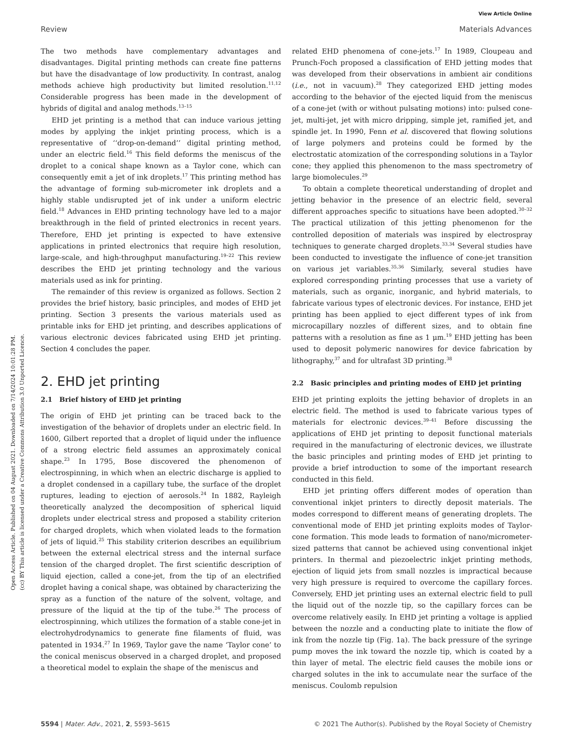View Article Online
Review Materials Advances
Open Access Article. Published on 04 August 2021. Downloaded on 7/14/2024 10:01:28 PM.
(cc) BY This article is licensed under a Creative Commons Attribution 3.0 Unported Licence.
The two methods have complementary advantages and disadvantages. Digital printing methods can create fine patterns but have the disadvantage of low productivity. In contrast, analog methods achieve high productivity but limited resolution.<sup>11,12</sup> Considerable progress has been made in the development of hybrids of digital and analog methods.<sup>13–15</sup>
EHD jet printing is a method that can induce various jetting modes by applying the inkjet printing process, which is a representative of ‘‘drop-on-demand’’ digital printing method, under an electric field.<sup>16</sup> This field deforms the meniscus of the droplet to a conical shape known as a Taylor cone, which can consequently emit a jet of ink droplets.<sup>17</sup> This printing method has the advantage of forming sub-micrometer ink droplets and a highly stable undisrupted jet of ink under a uniform electric field.<sup>18</sup> Advances in EHD printing technology have led to a major breakthrough in the field of printed electronics in recent years. Therefore, EHD jet printing is expected to have extensive applications in printed electronics that require high resolution, large-scale, and high-throughput manufacturing.<sup>19–22</sup> This review describes the EHD jet printing technology and the various materials used as ink for printing.
The remainder of this review is organized as follows. Section 2 provides the brief history, basic principles, and modes of EHD jet printing. Section 3 presents the various materials used as printable inks for EHD jet printing, and describes applications of various electronic devices fabricated using EHD jet printing. Section 4 concludes the paper.
2. EHD jet printing
2.1 Brief history of EHD jet printing
The origin of EHD jet printing can be traced back to the investigation of the behavior of droplets under an electric field. In 1600, Gilbert reported that a droplet of liquid under the influence of a strong electric field assumes an approximately conical shape.<sup>23</sup> In 1795, Bose discovered the phenomenon of electrospinning, in which when an electric discharge is applied to a droplet condensed in a capillary tube, the surface of the droplet ruptures, leading to ejection of aerosols.<sup>24</sup> In 1882, Rayleigh theoretically analyzed the decomposition of spherical liquid droplets under electrical stress and proposed a stability criterion for charged droplets, which when violated leads to the formation of jets of liquid.<sup>25</sup> This stability criterion describes an equilibrium between the external electrical stress and the internal surface tension of the charged droplet. The first scientific description of liquid ejection, called a cone-jet, from the tip of an electrified droplet having a conical shape, was obtained by characterizing the spray as a function of the nature of the solvent, voltage, and pressure of the liquid at the tip of the tube.<sup>26</sup> The process of electrospinning, which utilizes the formation of a stable cone-jet in electrohydrodynamics to generate fine filaments of fluid, was patented in 1934.<sup>27</sup> In 1969, Taylor gave the name ‘Taylor cone’ to the conical meniscus observed in a charged droplet, and proposed a theoretical model to explain the shape of the meniscus and
related EHD phenomena of cone-jets.<sup>17</sup> In 1989, Cloupeau and Prunch-Foch proposed a classification of EHD jetting modes that was developed from their observations in ambient air conditions (i.e., not in vacuum).<sup>28</sup> They categorized EHD jetting modes according to the behavior of the ejected liquid from the meniscus of a cone-jet (with or without pulsating motions) into: pulsed cone-jet, multi-jet, jet with micro dripping, simple jet, ramified jet, and spindle jet. In 1990, Fenn et al. discovered that flowing solutions of large polymers and proteins could be formed by the electrostatic atomization of the corresponding solutions in a Taylor cone; they applied this phenomenon to the mass spectrometry of large biomolecules.<sup>29</sup>
To obtain a complete theoretical understanding of droplet and jetting behavior in the presence of an electric field, several different approaches specific to situations have been adopted.<sup>30–32</sup> The practical utilization of this jetting phenomenon for the controlled deposition of materials was inspired by electrospray techniques to generate charged droplets.<sup>33,34</sup> Several studies have been conducted to investigate the influence of cone-jet transition on various jet variables.<sup>35,36</sup> Similarly, several studies have explored corresponding printing processes that use a variety of materials, such as organic, inorganic, and hybrid materials, to fabricate various types of electronic devices. For instance, EHD jet printing has been applied to eject different types of ink from microcapillary nozzles of different sizes, and to obtain fine patterns with a resolution as fine as 1 μm.<sup>19</sup> EHD jetting has been used to deposit polymeric nanowires for device fabrication by lithography,<sup>37</sup> and for ultrafast 3D printing.<sup>38</sup>
2.2 Basic principles and printing modes of EHD jet printing
EHD jet printing exploits the jetting behavior of droplets in an electric field. The method is used to fabricate various types of materials for electronic devices.<sup>39–41</sup> Before discussing the applications of EHD jet printing to deposit functional materials required in the manufacturing of electronic devices, we illustrate the basic principles and printing modes of EHD jet printing to provide a brief introduction to some of the important research conducted in this field.
EHD jet printing offers different modes of operation than conventional inkjet printers to directly deposit materials. The modes correspond to different means of generating droplets. The conventional mode of EHD jet printing exploits modes of Taylor-cone formation. This mode leads to formation of nano/micrometer-sized patterns that cannot be achieved using conventional inkjet printers. In thermal and piezoelectric inkjet printing methods, ejection of liquid jets from small nozzles is impractical because very high pressure is required to overcome the capillary forces. Conversely, EHD jet printing uses an external electric field to pull the liquid out of the nozzle tip, so the capillary forces can be overcome relatively easily. In EHD jet printing a voltage is applied between the nozzle and a conducting plate to initiate the flow of ink from the nozzle tip (Fig. 1a). The back pressure of the syringe pump moves the ink toward the nozzle tip, which is coated by a thin layer of metal. The electric field causes the mobile ions or charged solutes in the ink to accumulate near the surface of the meniscus. Coulomb repulsion
5594 | Mater. Adv., 2021, 2, 5593–5615 © 2021 The Author(s). Published by the Royal Society of Chemistry